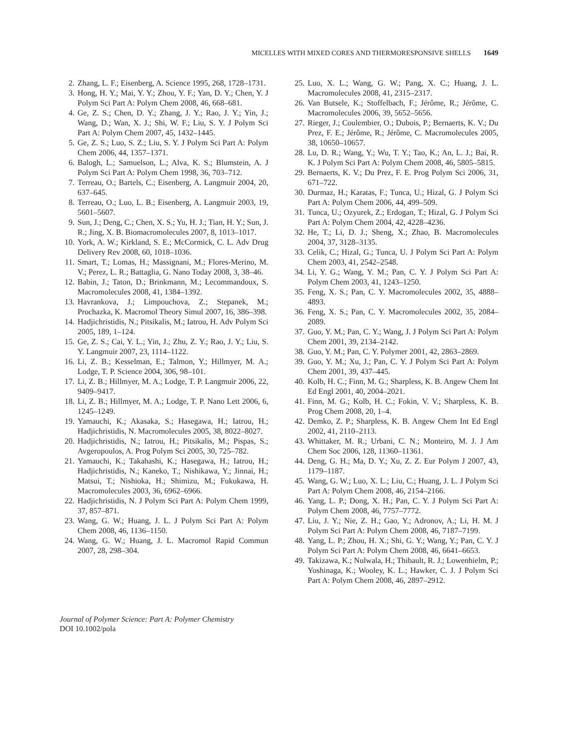MICELLES WITH MIXED CORES AND THERMORESPONSIVE SHELLS 1649
2. Zhang, L. F.; Eisenberg, A. Science 1995, 268, 1728–1731.
3. Hong, H. Y.; Mai, Y. Y.; Zhou, Y. F.; Yan, D. Y.; Chen, Y. J Polym Sci Part A: Polym Chem 2008, 46, 668–681.
4. Ge, Z. S.; Chen, D. Y.; Zhang, J. Y.; Rao, J. Y.; Yin, J.; Wang, D.; Wan, X. J.; Shi, W. F.; Liu, S. Y. J Polym Sci Part A: Polym Chem 2007, 45, 1432–1445.
5. Ge, Z. S.; Luo, S. Z.; Liu, S. Y. J Polym Sci Part A: Polym Chem 2006, 44, 1357–1371.
6. Balogh, L.; Samuelson, L.; Alva, K. S.; Blumstein, A. J Polym Sci Part A: Polym Chem 1998, 36, 703–712.
7. Terreau, O.; Bartels, C.; Eisenberg, A. Langmuir 2004, 20, 637–645.
8. Terreau, O.; Luo, L. B.; Eisenberg, A. Langmuir 2003, 19, 5601–5607.
9. Sun, J.; Deng, C.; Chen, X. S.; Yu, H. J.; Tian, H. Y.; Sun, J. R.; Jing, X. B. Biomacromolecules 2007, 8, 1013–1017.
10. York, A. W.; Kirkland, S. E.; McCormick, C. L. Adv Drug Delivery Rev 2008, 60, 1018–1036.
11. Smart, T.; Lomas, H.; Massignani, M.; Flores-Merino, M. V.; Perez, L. R.; Battaglia, G. Nano Today 2008, 3, 38–46.
12. Babin, J.; Taton, D.; Brinkmann, M.; Lecommandoux, S. Macromolecules 2008, 41, 1384–1392.
13. Havrankova, J.; Limpouchova, Z.; Stepanek, M.; Prochazka, K. Macromol Theory Simul 2007, 16, 386–398.
14. Hadjichristidis, N.; Pitsikalis, M.; Iatrou, H. Adv Polym Sci 2005, 189, 1–124.
15. Ge, Z. S.; Cai, Y. L.; Yin, J.; Zhu, Z. Y.; Rao, J. Y.; Liu, S. Y. Langmuir 2007, 23, 1114–1122.
16. Li, Z. B.; Kesselman, E.; Talmon, Y.; Hillmyer, M. A.; Lodge, T. P. Science 2004, 306, 98–101.
17. Li, Z. B.; Hillmyer, M. A.; Lodge, T. P. Langmuir 2006, 22, 9409–9417.
18. Li, Z. B.; Hillmyer, M. A.; Lodge, T. P. Nano Lett 2006, 6, 1245–1249.
19. Yamauchi, K.; Akasaka, S.; Hasegawa, H.; Iatrou, H.; Hadjichristidis, N. Macromolecules 2005, 38, 8022–8027.
20. Hadjichristidis, N.; Iatrou, H.; Pitsikalis, M.; Pispas, S.; Avgeropoulos, A. Prog Polym Sci 2005, 30, 725–782.
21. Yamauchi, K.; Takahashi, K.; Hasegawa, H.; Iatrou, H.; Hadjichristidis, N.; Kaneko, T.; Nishikawa, Y.; Jinnai, H.; Matsui, T.; Nishioka, H.; Shimizu, M.; Fukukawa, H. Macromolecules 2003, 36, 6962–6966.
22. Hadjichristidis, N. J Polym Sci Part A: Polym Chem 1999, 37, 857–871.
23. Wang, G. W.; Huang, J. L. J Polym Sci Part A: Polym Chem 2008, 46, 1136–1150.
24. Wang, G. W.; Huang, J. L. Macromol Rapid Commun 2007, 28, 298–304.
25. Luo, X. L.; Wang, G. W.; Pang, X. C.; Huang, J. L. Macromolecules 2008, 41, 2315–2317.
26. Van Butsele, K.; Stoffelbach, F.; Jérôme, R.; Jérôme, C. Macromolecules 2006, 39, 5652–5656.
27. Rieger, J.; Coulembier, O.; Dubois, P.; Bernaerts, K. V.; Du Prez, F. E.; Jérôme, R.; Jérôme, C. Macromolecules 2005, 38, 10650–10657.
28. Lu, D. R.; Wang, Y.; Wu, T. Y.; Tao, K.; An, L. J.; Bai, R. K. J Polym Sci Part A: Polym Chem 2008, 46, 5805–5815.
29. Bernaerts, K. V.; Du Prez, F. E. Prog Polym Sci 2006, 31, 671–722.
30. Durmaz, H.; Karatas, F.; Tunca, U.; Hizal, G. J Polym Sci Part A: Polym Chem 2006, 44, 499–509.
31. Tunca, U.; Ozyurek, Z.; Erdogan, T.; Hizal, G. J Polym Sci Part A: Polym Chem 2004, 42, 4228–4236.
32. He, T.; Li, D. J.; Sheng, X.; Zhao, B. Macromolecules 2004, 37, 3128–3135.
33. Celik, C.; Hizal, G.; Tunca, U. J Polym Sci Part A: Polym Chem 2003, 41, 2542–2548.
34. Li, Y. G.; Wang, Y. M.; Pan, C. Y. J Polym Sci Part A: Polym Chem 2003, 41, 1243–1250.
35. Feng, X. S.; Pan, C. Y. Macromolecules 2002, 35, 4888–4893.
36. Feng, X. S.; Pan, C. Y. Macromolecules 2002, 35, 2084–2089.
37. Guo, Y. M.; Pan, C. Y.; Wang, J. J Polym Sci Part A: Polym Chem 2001, 39, 2134–2142.
38. Guo, Y. M.; Pan, C. Y. Polymer 2001, 42, 2863–2869.
39. Guo, Y. M.; Xu, J.; Pan, C. Y. J Polym Sci Part A: Polym Chem 2001, 39, 437–445.
40. Kolb, H. C.; Finn, M. G.; Sharpless, K. B. Angew Chem Int Ed Engl 2001, 40, 2004–2021.
41. Finn, M. G.; Kolb, H. C.; Fokin, V. V.; Sharpless, K. B. Prog Chem 2008, 20, 1–4.
42. Demko, Z. P.; Sharpless, K. B. Angew Chem Int Ed Engl 2002, 41, 2110–2113.
43. Whittaker, M. R.; Urbani, C. N.; Monteiro, M. J. J Am Chem Soc 2006, 128, 11360–11361.
44. Deng, G. H.; Ma, D. Y.; Xu, Z. Z. Eur Polym J 2007, 43, 1179–1187.
45. Wang, G. W.; Luo, X. L.; Liu, C.; Huang, J. L. J Polym Sci Part A: Polym Chem 2008, 46, 2154–2166.
46. Yang, L. P.; Dong, X. H.; Pan, C. Y. J Polym Sci Part A: Polym Chem 2008, 46, 7757–7772.
47. Liu, J. Y.; Nie, Z. H.; Gao, Y.; Adronov, A.; Li, H. M. J Polym Sci Part A: Polym Chem 2008, 46, 7187–7199.
48. Yang, L. P.; Zhou, H. X.; Shi, G. Y.; Wang, Y.; Pan, C. Y. J Polym Sci Part A: Polym Chem 2008, 46, 6641–6653.
49. Takizawa, K.; Nulwala, H.; Thibault, R. J.; Lowenhielm, P.; Yoshinaga, K.; Wooley, K. L.; Hawker, C. J. J Polym Sci Part A: Polym Chem 2008, 46, 2897–2912.
Journal of Polymer Science: Part A: Polymer Chemistry
DOI 10.1002/pola